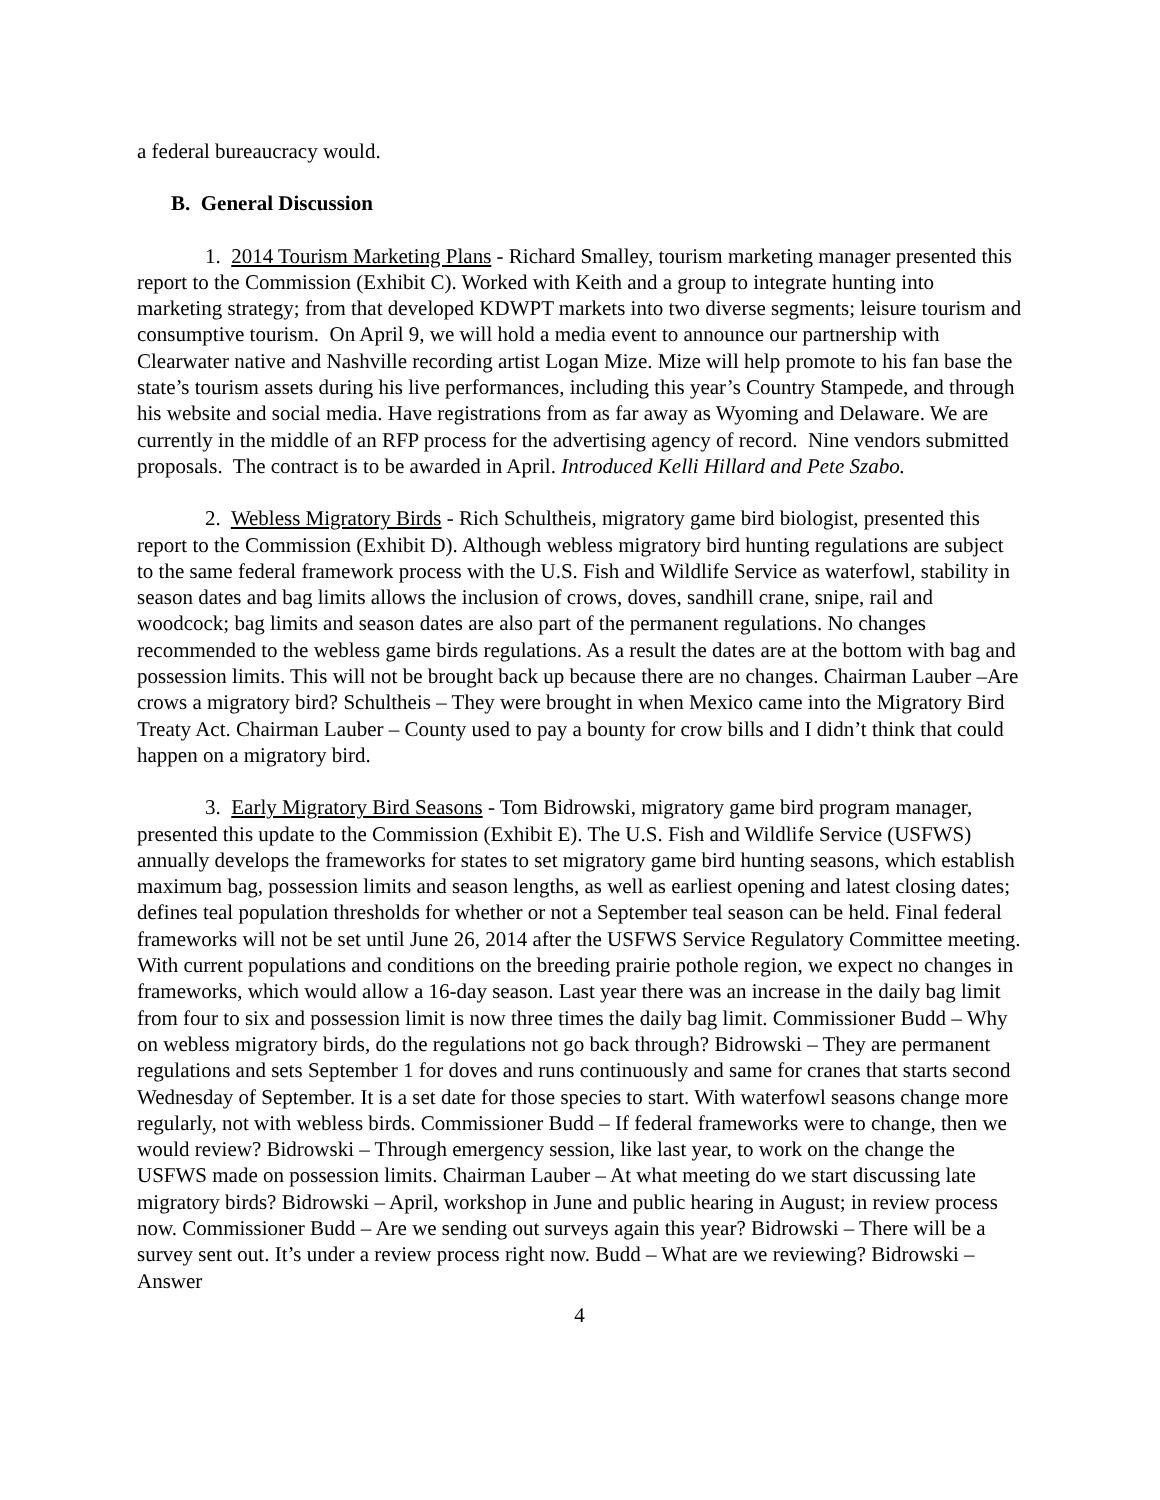a federal bureaucracy would.
B. General Discussion
1. 2014 Tourism Marketing Plans - Richard Smalley, tourism marketing manager presented this report to the Commission (Exhibit C). Worked with Keith and a group to integrate hunting into marketing strategy; from that developed KDWPT markets into two diverse segments; leisure tourism and consumptive tourism. On April 9, we will hold a media event to announce our partnership with Clearwater native and Nashville recording artist Logan Mize. Mize will help promote to his fan base the state’s tourism assets during his live performances, including this year’s Country Stampede, and through his website and social media. Have registrations from as far away as Wyoming and Delaware. We are currently in the middle of an RFP process for the advertising agency of record. Nine vendors submitted proposals. The contract is to be awarded in April. Introduced Kelli Hillard and Pete Szabo.
2. Webless Migratory Birds - Rich Schultheis, migratory game bird biologist, presented this report to the Commission (Exhibit D). Although webless migratory bird hunting regulations are subject to the same federal framework process with the U.S. Fish and Wildlife Service as waterfowl, stability in season dates and bag limits allows the inclusion of crows, doves, sandhill crane, snipe, rail and woodcock; bag limits and season dates are also part of the permanent regulations. No changes recommended to the webless game birds regulations. As a result the dates are at the bottom with bag and possession limits. This will not be brought back up because there are no changes. Chairman Lauber –Are crows a migratory bird? Schultheis – They were brought in when Mexico came into the Migratory Bird Treaty Act. Chairman Lauber – County used to pay a bounty for crow bills and I didn’t think that could happen on a migratory bird.
3. Early Migratory Bird Seasons - Tom Bidrowski, migratory game bird program manager, presented this update to the Commission (Exhibit E). The U.S. Fish and Wildlife Service (USFWS) annually develops the frameworks for states to set migratory game bird hunting seasons, which establish maximum bag, possession limits and season lengths, as well as earliest opening and latest closing dates; defines teal population thresholds for whether or not a September teal season can be held. Final federal frameworks will not be set until June 26, 2014 after the USFWS Service Regulatory Committee meeting. With current populations and conditions on the breeding prairie pothole region, we expect no changes in frameworks, which would allow a 16-day season. Last year there was an increase in the daily bag limit from four to six and possession limit is now three times the daily bag limit. Commissioner Budd – Why on webless migratory birds, do the regulations not go back through? Bidrowski – They are permanent regulations and sets September 1 for doves and runs continuously and same for cranes that starts second Wednesday of September. It is a set date for those species to start. With waterfowl seasons change more regularly, not with webless birds. Commissioner Budd – If federal frameworks were to change, then we would review? Bidrowski – Through emergency session, like last year, to work on the change the USFWS made on possession limits. Chairman Lauber – At what meeting do we start discussing late migratory birds? Bidrowski – April, workshop in June and public hearing in August; in review process now. Commissioner Budd – Are we sending out surveys again this year? Bidrowski – There will be a survey sent out. It’s under a review process right now. Budd – What are we reviewing? Bidrowski –Answer
4